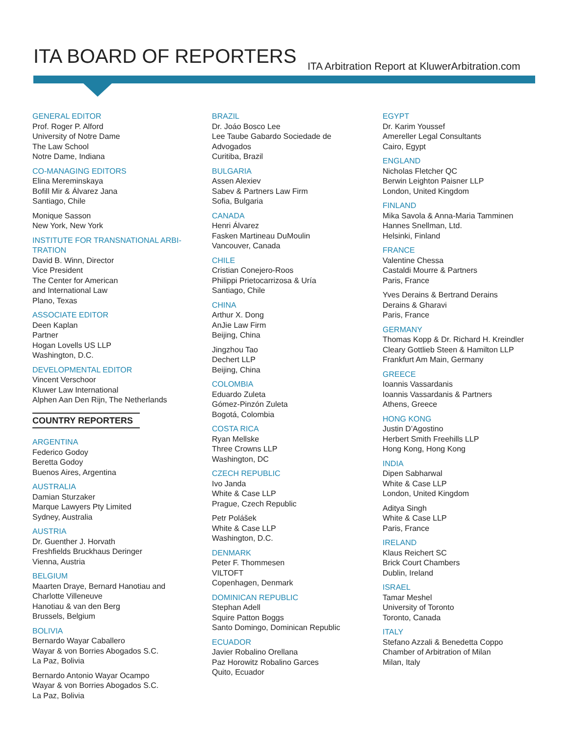ITA BOARD OF REPORTERS
ITA Arbitration Report at KluwerArbitration.com
GENERAL EDITOR
Prof. Roger P. Alford
University of Notre Dame
The Law School
Notre Dame, Indiana
CO-MANAGING EDITORS
Elina Mereminskaya
Bofill Mir & Álvarez Jana
Santiago, Chile
Monique Sasson
New York, New York
INSTITUTE FOR TRANSNATIONAL ARBI-
TRATION
David B. Winn, Director
Vice President
The Center for American
and International Law
Plano, Texas
ASSOCIATE EDITOR
Deen Kaplan
Partner
Hogan Lovells US LLP
Washington, D.C.
DEVELOPMENTAL EDITOR
Vincent Verschoor
Kluwer Law International
Alphen Aan Den Rijn, The Netherlands
COUNTRY REPORTERS
ARGENTINA
Federico Godoy
Beretta Godoy
Buenos Aires, Argentina
AUSTRALIA
Damian Sturzaker
Marque Lawyers Pty Limited
Sydney, Australia
AUSTRIA
Dr. Guenther J. Horvath
Freshfields Bruckhaus Deringer
Vienna, Austria
BELGIUM
Maarten Draye, Bernard Hanotiau and
Charlotte Villeneuve
Hanotiau & van den Berg
Brussels, Belgium
BOLIVIA
Bernardo Wayar Caballero
Wayar & von Borries Abogados S.C.
La Paz, Bolivia
Bernardo Antonio Wayar Ocampo
Wayar & von Borries Abogados S.C.
La Paz, Bolivia
BRAZIL
Dr. Joáo Bosco Lee
Lee Taube Gabardo Sociedade de
Advogados
Curitiba, Brazil
BULGARIA
Assen Alexiev
Sabev & Partners Law Firm
Sofia, Bulgaria
CANADA
Henri Álvarez
Fasken Martineau DuMoulin
Vancouver, Canada
CHILE
Cristian Conejero-Roos
Philippi Prietocarrizosa & Uría
Santiago, Chile
CHINA
Arthur X. Dong
AnJie Law Firm
Beijing, China
Jingzhou Tao
Dechert LLP
Beijing, China
COLOMBIA
Eduardo Zuleta
Gómez-Pinzón Zuleta
Bogotá, Colombia
COSTA RICA
Ryan Mellske
Three Crowns LLP
Washington, DC
CZECH REPUBLIC
Ivo Janda
White & Case LLP
Prague, Czech Republic
Petr Polášek
White & Case LLP
Washington, D.C.
DENMARK
Peter F. Thommesen
VILTOFT
Copenhagen, Denmark
DOMINICAN REPUBLIC
Stephan Adell
Squire Patton Boggs
Santo Domingo, Dominican Republic
ECUADOR
Javier Robalino Orellana
Paz Horowitz Robalino Garces
Quito, Ecuador
EGYPT
Dr. Karim Youssef
Amereller Legal Consultants
Cairo, Egypt
ENGLAND
Nicholas Fletcher QC
Berwin Leighton Paisner LLP
London, United Kingdom
FINLAND
Mika Savola & Anna-Maria Tamminen
Hannes Snellman, Ltd.
Helsinki, Finland
FRANCE
Valentine Chessa
Castaldi Mourre & Partners
Paris, France
Yves Derains & Bertrand Derains
Derains & Gharavi
Paris, France
GERMANY
Thomas Kopp & Dr. Richard H. Kreindler
Cleary Gottlieb Steen & Hamilton LLP
Frankfurt Am Main, Germany
GREECE
Ioannis Vassardanis
Ioannis Vassardanis & Partners
Athens, Greece
HONG KONG
Justin D’Agostino
Herbert Smith Freehills LLP
Hong Kong, Hong Kong
INDIA
Dipen Sabharwal
White & Case LLP
London, United Kingdom
Aditya Singh
White & Case LLP
Paris, France
IRELAND
Klaus Reichert SC
Brick Court Chambers
Dublin, Ireland
ISRAEL
Tamar Meshel
University of Toronto
Toronto, Canada
ITALY
Stefano Azzali & Benedetta Coppo
Chamber of Arbitration of Milan
Milan, Italy